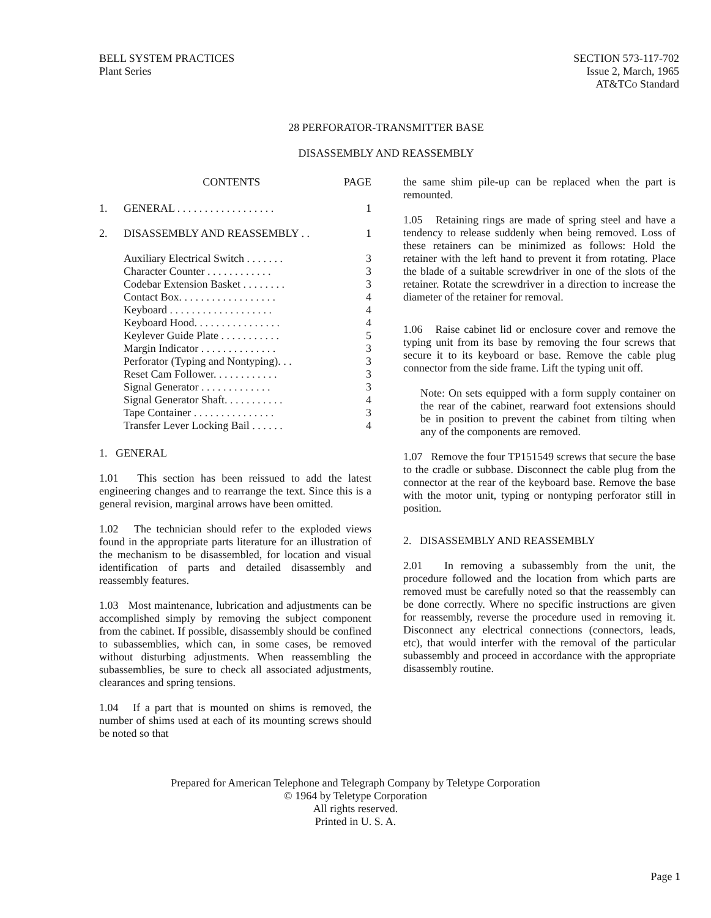BELL SYSTEM PRACTICES
Plant Series
SECTION 573-117-702
Issue 2, March, 1965
AT&TCo Standard
28 PERFORATOR-TRANSMITTER BASE
DISASSEMBLY AND REASSEMBLY
| | CONTENTS | PAGE |
| 1. | GENERAL . . . . . . . . . . . . . . . . . . | 1 |
| 2. | DISASSEMBLY AND REASSEMBLY . . | 1 |
| | Auxiliary Electrical Switch . . . . . . . | 3 |
| | Character Counter . . . . . . . . . . . . | 3 |
| | Codebar Extension Basket . . . . . . . . | 3 |
| | Contact Box. . . . . . . . . . . . . . . . . . | 4 |
| | Keyboard . . . . . . . . . . . . . . . . . . . | 4 |
| | Keyboard Hood. . . . . . . . . . . . . . . . | 4 |
| | Keylever Guide Plate . . . . . . . . . . . | 5 |
| | Margin Indicator . . . . . . . . . . . . . . | 3 |
| | Perforator (Typing and Nontyping). . . | 3 |
| | Reset Cam Follower. . . . . . . . . . . . | 3 |
| | Signal Generator . . . . . . . . . . . . . | 3 |
| | Signal Generator Shaft. . . . . . . . . . . | 4 |
| | Tape Container . . . . . . . . . . . . . . . | 3 |
| | Transfer Lever Locking Bail . . . . . . | 4 |
1. GENERAL
1.01 This section has been reissued to add the latest engineering changes and to rearrange the text. Since this is a general revision, marginal arrows have been omitted.
1.02 The technician should refer to the exploded views found in the appropriate parts literature for an illustration of the mechanism to be disassembled, for location and visual identification of parts and detailed disassembly and reassembly features.
1.03 Most maintenance, lubrication and adjustments can be accomplished simply by removing the subject component from the cabinet. If possible, disassembly should be confined to subassemblies, which can, in some cases, be removed without disturbing adjustments. When reassembling the subassemblies, be sure to check all associated adjustments, clearances and spring tensions.
1.04 If a part that is mounted on shims is removed, the number of shims used at each of its mounting screws should be noted so that
the same shim pile-up can be replaced when the part is remounted.
1.05 Retaining rings are made of spring steel and have a tendency to release suddenly when being removed. Loss of these retainers can be minimized as follows: Hold the retainer with the left hand to prevent it from rotating. Place the blade of a suitable screwdriver in one of the slots of the retainer. Rotate the screwdriver in a direction to increase the diameter of the retainer for removal.
1.06 Raise cabinet lid or enclosure cover and remove the typing unit from its base by removing the four screws that secure it to its keyboard or base. Remove the cable plug connector from the side frame. Lift the typing unit off.
Note: On sets equipped with a form supply container on the rear of the cabinet, rearward foot extensions should be in position to prevent the cabinet from tilting when any of the components are removed.
1.07 Remove the four TP151549 screws that secure the base to the cradle or subbase. Disconnect the cable plug from the connector at the rear of the keyboard base. Remove the base with the motor unit, typing or nontyping perforator still in position.
2. DISASSEMBLY AND REASSEMBLY
2.01 In removing a subassembly from the unit, the procedure followed and the location from which parts are removed must be carefully noted so that the reassembly can be done correctly. Where no specific instructions are given for reassembly, reverse the procedure used in removing it. Disconnect any electrical connections (connectors, leads, etc), that would interfer with the removal of the particular subassembly and proceed in accordance with the appropriate disassembly routine.
Prepared for American Telephone and Telegraph Company by Teletype Corporation
© 1964 by Teletype Corporation
All rights reserved.
Printed in U. S. A.
Page 1